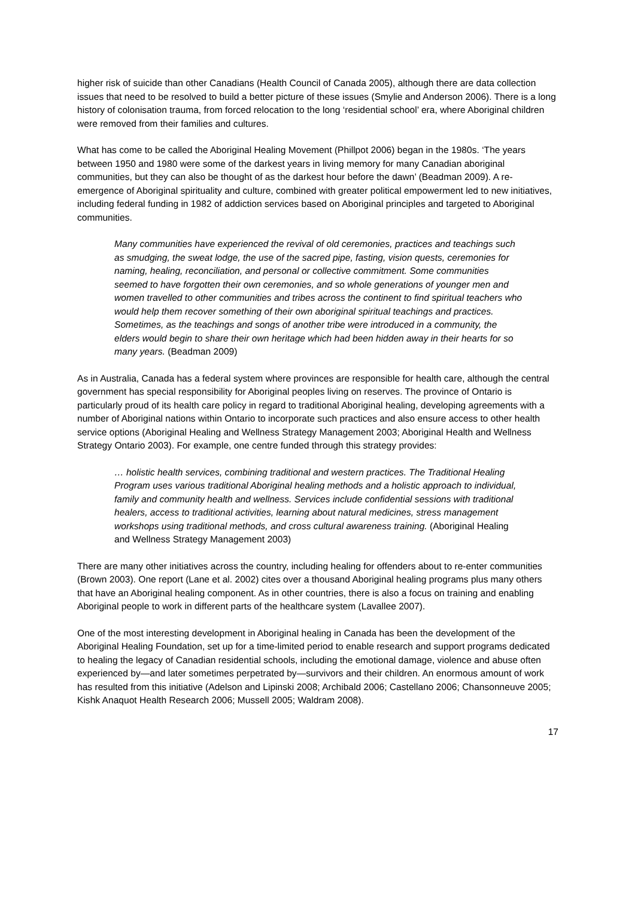higher risk of suicide than other Canadians (Health Council of Canada 2005), although there are data collection issues that need to be resolved to build a better picture of these issues (Smylie and Anderson 2006). There is a long history of colonisation trauma, from forced relocation to the long ‘residential school’ era, where Aboriginal children were removed from their families and cultures.
What has come to be called the Aboriginal Healing Movement (Phillpot 2006) began in the 1980s. ‘The years between 1950 and 1980 were some of the darkest years in living memory for many Canadian aboriginal communities, but they can also be thought of as the darkest hour before the dawn’ (Beadman 2009). A re-emergence of Aboriginal spirituality and culture, combined with greater political empowerment led to new initiatives, including federal funding in 1982 of addiction services based on Aboriginal principles and targeted to Aboriginal communities.
Many communities have experienced the revival of old ceremonies, practices and teachings such as smudging, the sweat lodge, the use of the sacred pipe, fasting, vision quests, ceremonies for naming, healing, reconciliation, and personal or collective commitment. Some communities seemed to have forgotten their own ceremonies, and so whole generations of younger men and women travelled to other communities and tribes across the continent to find spiritual teachers who would help them recover something of their own aboriginal spiritual teachings and practices. Sometimes, as the teachings and songs of another tribe were introduced in a community, the elders would begin to share their own heritage which had been hidden away in their hearts for so many years. (Beadman 2009)
As in Australia, Canada has a federal system where provinces are responsible for health care, although the central government has special responsibility for Aboriginal peoples living on reserves. The province of Ontario is particularly proud of its health care policy in regard to traditional Aboriginal healing, developing agreements with a number of Aboriginal nations within Ontario to incorporate such practices and also ensure access to other health service options (Aboriginal Healing and Wellness Strategy Management 2003; Aboriginal Health and Wellness Strategy Ontario 2003). For example, one centre funded through this strategy provides:
… holistic health services, combining traditional and western practices. The Traditional Healing Program uses various traditional Aboriginal healing methods and a holistic approach to individual, family and community health and wellness. Services include confidential sessions with traditional healers, access to traditional activities, learning about natural medicines, stress management workshops using traditional methods, and cross cultural awareness training. (Aboriginal Healing and Wellness Strategy Management 2003)
There are many other initiatives across the country, including healing for offenders about to re-enter communities (Brown 2003). One report (Lane et al. 2002) cites over a thousand Aboriginal healing programs plus many others that have an Aboriginal healing component. As in other countries, there is also a focus on training and enabling Aboriginal people to work in different parts of the healthcare system (Lavallee 2007).
One of the most interesting development in Aboriginal healing in Canada has been the development of the Aboriginal Healing Foundation, set up for a time-limited period to enable research and support programs dedicated to healing the legacy of Canadian residential schools, including the emotional damage, violence and abuse often experienced by—and later sometimes perpetrated by—survivors and their children. An enormous amount of work has resulted from this initiative (Adelson and Lipinski 2008; Archibald 2006; Castellano 2006; Chansonneuve 2005; Kishk Anaquot Health Research 2006; Mussell 2005; Waldram 2008).
17